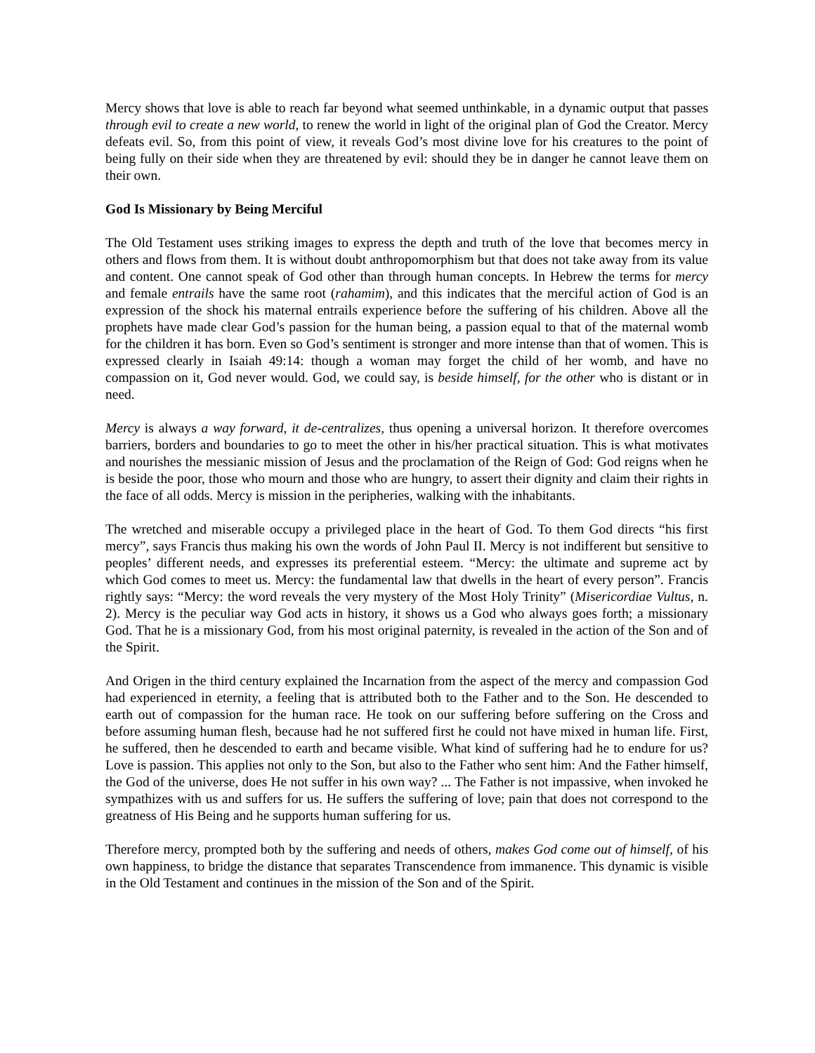Mercy shows that love is able to reach far beyond what seemed unthinkable, in a dynamic output that passes through evil to create a new world, to renew the world in light of the original plan of God the Creator. Mercy defeats evil. So, from this point of view, it reveals God’s most divine love for his creatures to the point of being fully on their side when they are threatened by evil: should they be in danger he cannot leave them on their own.
God Is Missionary by Being Merciful
The Old Testament uses striking images to express the depth and truth of the love that becomes mercy in others and flows from them. It is without doubt anthropomorphism but that does not take away from its value and content. One cannot speak of God other than through human concepts. In Hebrew the terms for mercy and female entrails have the same root (rahamim), and this indicates that the merciful action of God is an expression of the shock his maternal entrails experience before the suffering of his children. Above all the prophets have made clear God’s passion for the human being, a passion equal to that of the maternal womb for the children it has born. Even so God’s sentiment is stronger and more intense than that of women. This is expressed clearly in Isaiah 49:14: though a woman may forget the child of her womb, and have no compassion on it, God never would. God, we could say, is beside himself, for the other who is distant or in need.
Mercy is always a way forward, it de-centralizes, thus opening a universal horizon. It therefore overcomes barriers, borders and boundaries to go to meet the other in his/her practical situation. This is what motivates and nourishes the messianic mission of Jesus and the proclamation of the Reign of God: God reigns when he is beside the poor, those who mourn and those who are hungry, to assert their dignity and claim their rights in the face of all odds. Mercy is mission in the peripheries, walking with the inhabitants.
The wretched and miserable occupy a privileged place in the heart of God. To them God directs “his first mercy”, says Francis thus making his own the words of John Paul II. Mercy is not indifferent but sensitive to peoples’ different needs, and expresses its preferential esteem. “Mercy: the ultimate and supreme act by which God comes to meet us. Mercy: the fundamental law that dwells in the heart of every person”. Francis rightly says: “Mercy: the word reveals the very mystery of the Most Holy Trinity” (Misericordiae Vultus, n. 2). Mercy is the peculiar way God acts in history, it shows us a God who always goes forth; a missionary God. That he is a missionary God, from his most original paternity, is revealed in the action of the Son and of the Spirit.
And Origen in the third century explained the Incarnation from the aspect of the mercy and compassion God had experienced in eternity, a feeling that is attributed both to the Father and to the Son. He descended to earth out of compassion for the human race. He took on our suffering before suffering on the Cross and before assuming human flesh, because had he not suffered first he could not have mixed in human life. First, he suffered, then he descended to earth and became visible. What kind of suffering had he to endure for us? Love is passion. This applies not only to the Son, but also to the Father who sent him: And the Father himself, the God of the universe, does He not suffer in his own way? ... The Father is not impassive, when invoked he sympathizes with us and suffers for us. He suffers the suffering of love; pain that does not correspond to the greatness of His Being and he supports human suffering for us.
Therefore mercy, prompted both by the suffering and needs of others, makes God come out of himself, of his own happiness, to bridge the distance that separates Transcendence from immanence. This dynamic is visible in the Old Testament and continues in the mission of the Son and of the Spirit.